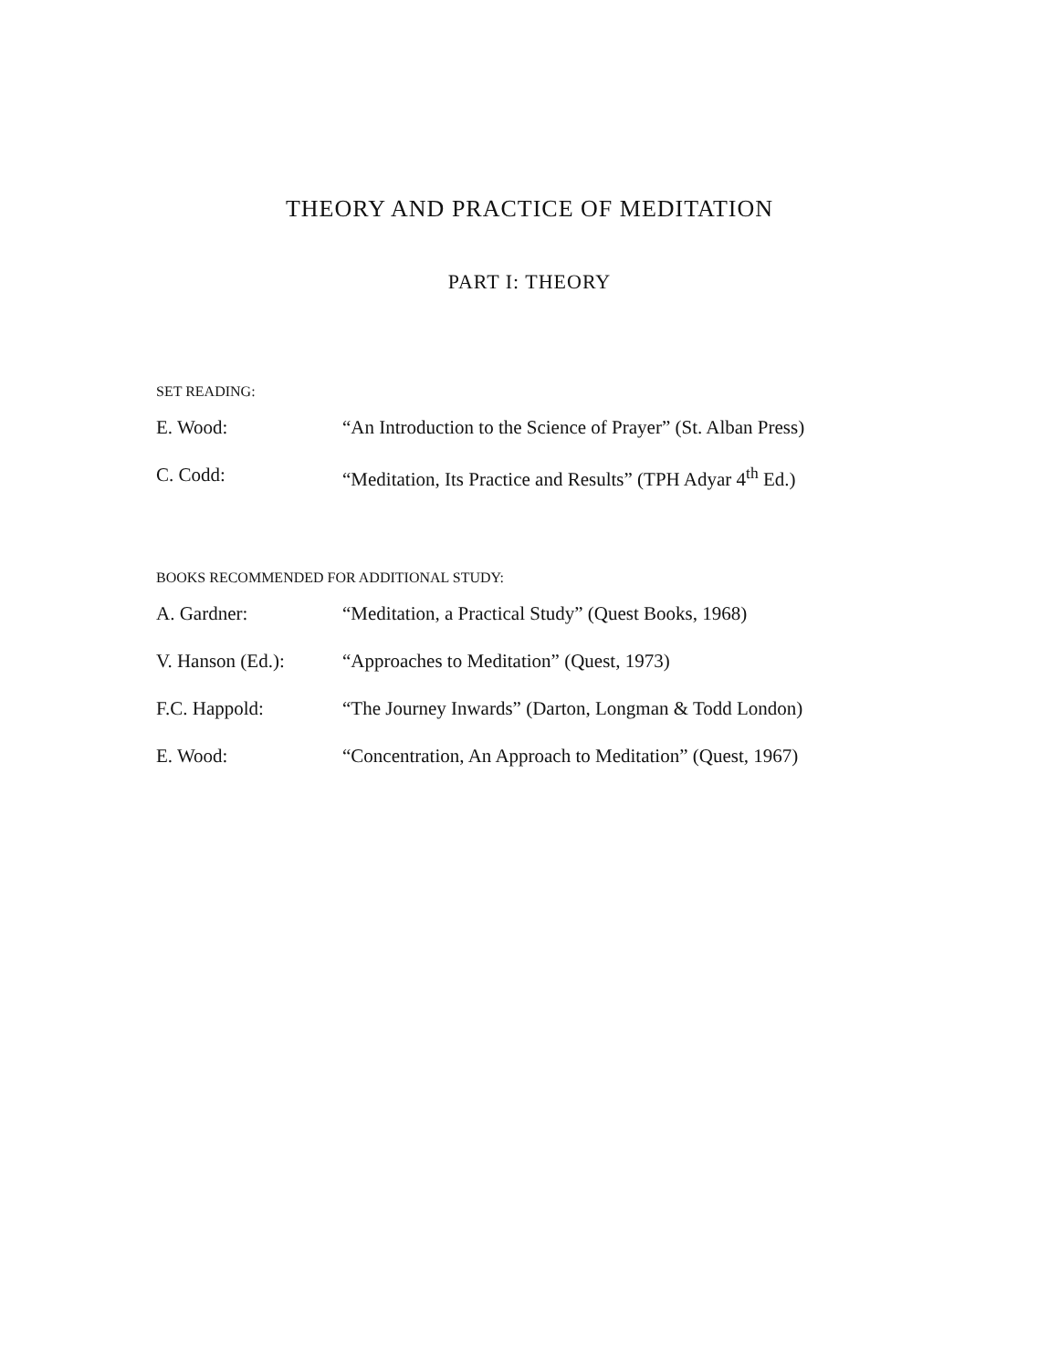THEORY AND PRACTICE OF MEDITATION
PART I: THEORY
SET READING:
E. Wood: “An Introduction to the Science of Prayer” (St. Alban Press)
C. Codd: “Meditation, Its Practice and Results” (TPH Adyar 4<sup>th</sup> Ed.)
BOOKS RECOMMENDED FOR ADDITIONAL STUDY:
A. Gardner: “Meditation, a Practical Study” (Quest Books, 1968)
V. Hanson (Ed.): “Approaches to Meditation” (Quest, 1973)
F.C. Happold: “The Journey Inwards” (Darton, Longman & Todd London)
E. Wood: “Concentration, An Approach to Meditation” (Quest, 1967)